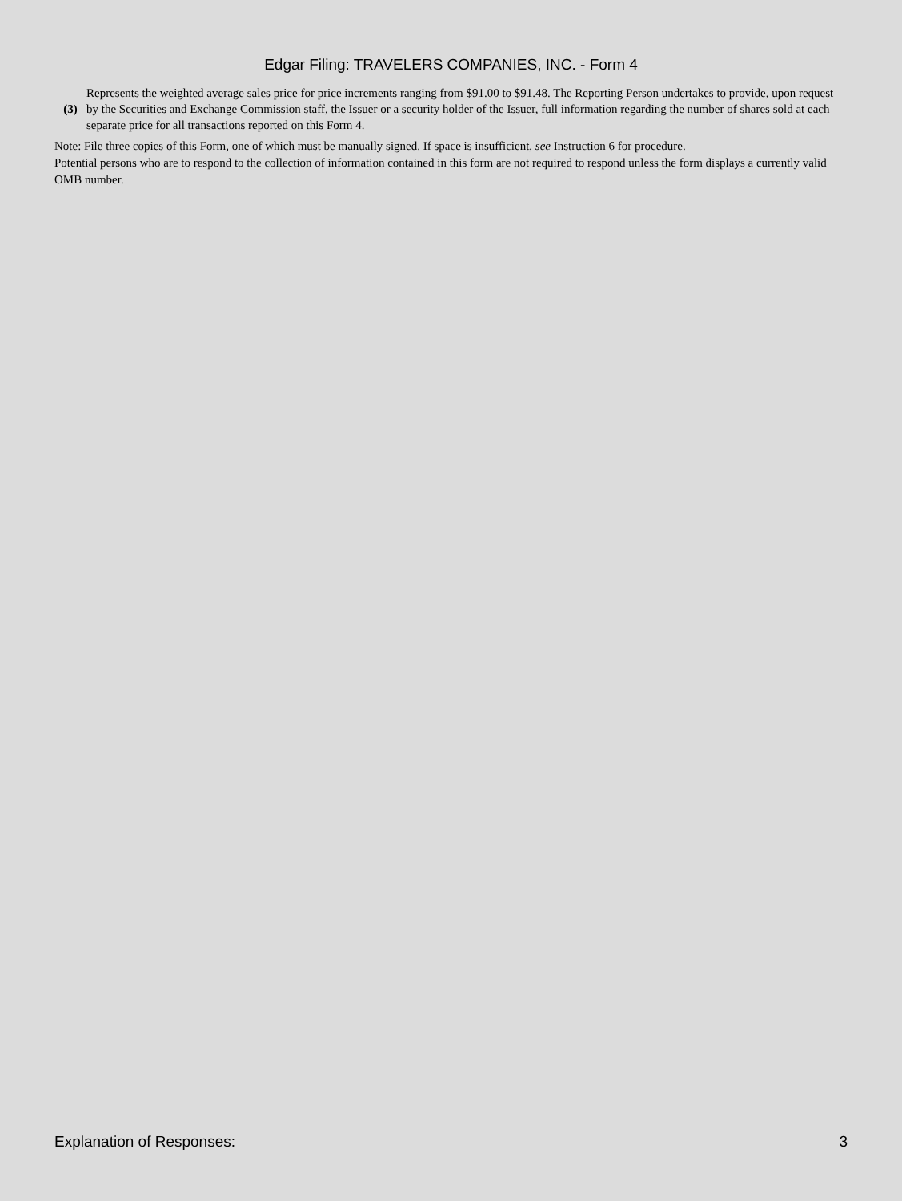Edgar Filing: TRAVELERS COMPANIES, INC. - Form 4
(3) Represents the weighted average sales price for price increments ranging from $91.00 to $91.48. The Reporting Person undertakes to provide, upon request by the Securities and Exchange Commission staff, the Issuer or a security holder of the Issuer, full information regarding the number of shares sold at each separate price for all transactions reported on this Form 4.
Note: File three copies of this Form, one of which must be manually signed. If space is insufficient, see Instruction 6 for procedure.
Potential persons who are to respond to the collection of information contained in this form are not required to respond unless the form displays a currently valid OMB number.
Explanation of Responses: 3